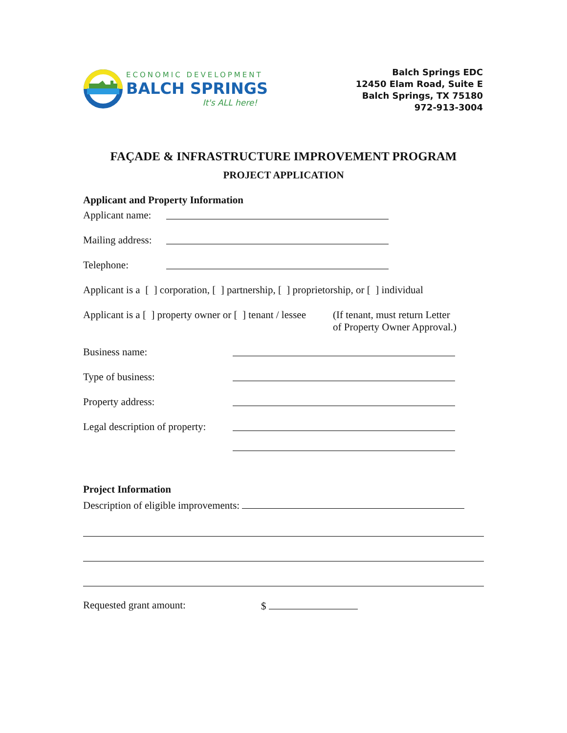ECONOMIC DEVELOPMENT
BALCH SPRINGS
It's ALL here!
Balch Springs EDC
12450 Elam Road, Suite E
Balch Springs, TX 75180
972-913-3004
FAÇADE & INFRASTRUCTURE IMPROVEMENT PROGRAM
PROJECT APPLICATION
Applicant and Property Information
Applicant name:
Mailing address:
Telephone:
Applicant is a [ ] corporation, [ ] partnership, [ ] proprietorship, or [ ] individual
Applicant is a [ ] property owner or [ ] tenant / lessee (If tenant, must return Letter
of Property Owner Approval.)
Business name:
Type of business:
Property address:
Legal description of property:
Project Information
Description of eligible improvements:
Requested grant amount: $